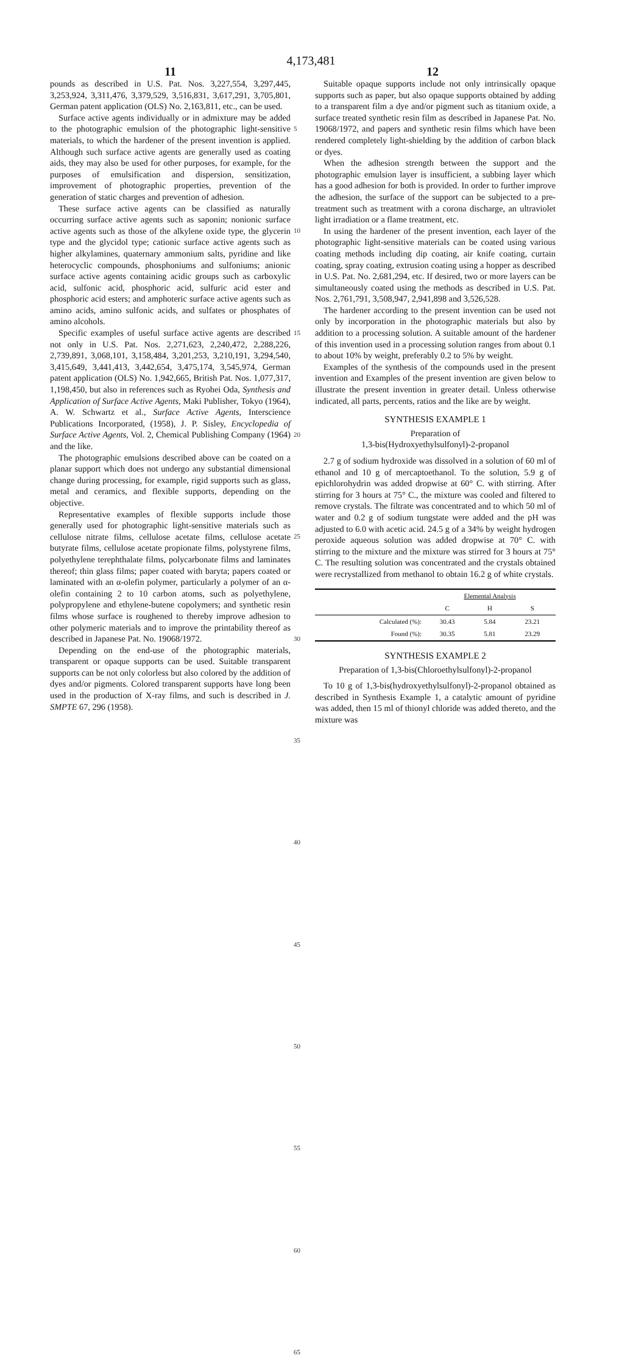4,173,481
11 12
pounds as described in U.S. Pat. Nos. 3,227,554, 3,297,445, 3,253,924, 3,311,476, 3,379,529, 3,516,831, 3,617,291, 3,705,801, German patent application (OLS) No. 2,163,811, etc., can be used.
Surface active agents individually or in admixture may be added to the photographic emulsion of the photographic light-sensitive materials, to which the hardener of the present invention is applied. Although such surface active agents are generally used as coating aids, they may also be used for other purposes, for example, for the purposes of emulsification and dispersion, sensitization, improvement of photographic properties, prevention of the generation of static charges and prevention of adhesion.
These surface active agents can be classified as naturally occurring surface active agents such as saponin; nonionic surface active agents such as those of the alkylene oxide type, the glycerin type and the glycidol type; cationic surface active agents such as higher alkylamines, quaternary ammonium salts, pyridine and like heterocyclic compounds, phosphoniums and sulfoniums; anionic surface active agents containing acidic groups such as carboxylic acid, sulfonic acid, phosphoric acid, sulfuric acid ester and phosphoric acid esters; and amphoteric surface active agents such as amino acids, amino sulfonic acids, and sulfates or phosphates of amino alcohols.
Specific examples of useful surface active agents are described not only in U.S. Pat. Nos. 2,271,623, 2,240,472, 2,288,226, 2,739,891, 3,068,101, 3,158,484, 3,201,253, 3,210,191, 3,294,540, 3,415,649, 3,441,413, 3,442,654, 3,475,174, 3,545,974, German patent application (OLS) No. 1,942,665, British Pat. Nos. 1,077,317, 1,198,450, but also in references such as Ryohei Oda, Synthesis and Application of Surface Active Agents, Maki Publisher, Tokyo (1964), A. W. Schwartz et al., Surface Active Agents, Interscience Publications Incorporated, (1958), J. P. Sisley, Encyclopedia of Surface Active Agents, Vol. 2, Chemical Publishing Company (1964) and the like.
The photographic emulsions described above can be coated on a planar support which does not undergo any substantial dimensional change during processing, for example, rigid supports such as glass, metal and ceramics, and flexible supports, depending on the objective.
Representative examples of flexible supports include those generally used for photographic light-sensitive materials such as cellulose nitrate films, cellulose acetate films, cellulose acetate butyrate films, cellulose acetate propionate films, polystyrene films, polyethylene terephthalate films, polycarbonate films and laminates thereof; thin glass films; paper coated with baryta; papers coated or laminated with an α-olefin polymer, particularly a polymer of an α-olefin containing 2 to 10 carbon atoms, such as polyethylene, polypropylene and ethylene-butene copolymers; and synthetic resin films whose surface is roughened to thereby improve adhesion to other polymeric materials and to improve the printability thereof as described in Japanese Pat. No. 19068/1972.
Depending on the end-use of the photographic materials, transparent or opaque supports can be used. Suitable transparent supports can be not only colorless but also colored by the addition of dyes and/or pigments. Colored transparent supports have long been used in the production of X-ray films, and such is described in J. SMPTE 67, 296 (1958).
5
10
15
20
25
30
35
40
45
50
55
60
65
Suitable opaque supports include not only intrinsically opaque supports such as paper, but also opaque supports obtained by adding to a transparent film a dye and/or pigment such as titanium oxide, a surface treated synthetic resin film as described in Japanese Pat. No. 19068/1972, and papers and synthetic resin films which have been rendered completely light-shielding by the addition of carbon black or dyes.
When the adhesion strength between the support and the photographic emulsion layer is insufficient, a subbing layer which has a good adhesion for both is provided. In order to further improve the adhesion, the surface of the support can be subjected to a pre-treatment such as treatment with a corona discharge, an ultraviolet light irradiation or a flame treatment, etc.
In using the hardener of the present invention, each layer of the photographic light-sensitive materials can be coated using various coating methods including dip coating, air knife coating, curtain coating, spray coating, extrusion coating using a hopper as described in U.S. Pat. No. 2,681,294, etc. If desired, two or more layers can be simultaneously coated using the methods as described in U.S. Pat. Nos. 2,761,791, 3,508,947, 2,941,898 and 3,526,528.
The hardener according to the present invention can be used not only by incorporation in the photographic materials but also by addition to a processing solution. A suitable amount of the hardener of this invention used in a processing solution ranges from about 0.1 to about 10% by weight, preferably 0.2 to 5% by weight.
Examples of the synthesis of the compounds used in the present invention and Examples of the present invention are given below to illustrate the present invention in greater detail. Unless otherwise indicated, all parts, percents, ratios and the like are by weight.
SYNTHESIS EXAMPLE 1
Preparation of
1,3-bis(Hydroxyethylsulfonyl)-2-propanol
2.7 g of sodium hydroxide was dissolved in a solution of 60 ml of ethanol and 10 g of mercaptoethanol. To the solution, 5.9 g of epichlorohydrin was added dropwise at 60° C. with stirring. After stirring for 3 hours at 75° C., the mixture was cooled and filtered to remove crystals. The filtrate was concentrated and to which 50 ml of water and 0.2 g of sodium tungstate were added and the pH was adjusted to 6.0 with acetic acid. 24.5 g of a 34% by weight hydrogen peroxide aqueous solution was added dropwise at 70° C. with stirring to the mixture and the mixture was stirred for 3 hours at 75° C. The resulting solution was concentrated and the crystals obtained were recrystallized from methanol to obtain 16.2 g of white crystals.
| | Elemental Analysis | | |
| --- | --- | --- | --- |
| | C | H | S |
| Calculated (%): | 30.43 | 5.84 | 23.21 |
| Found (%): | 30.35 | 5.81 | 23.29 |
SYNTHESIS EXAMPLE 2
Preparation of 1,3-bis(Chloroethylsulfonyl)-2-propanol
To 10 g of 1,3-bis(hydroxyethylsulfonyl)-2-propanol obtained as described in Synthesis Example 1, a catalytic amount of pyridine was added, then 15 ml of thionyl chloride was added thereto, and the mixture was